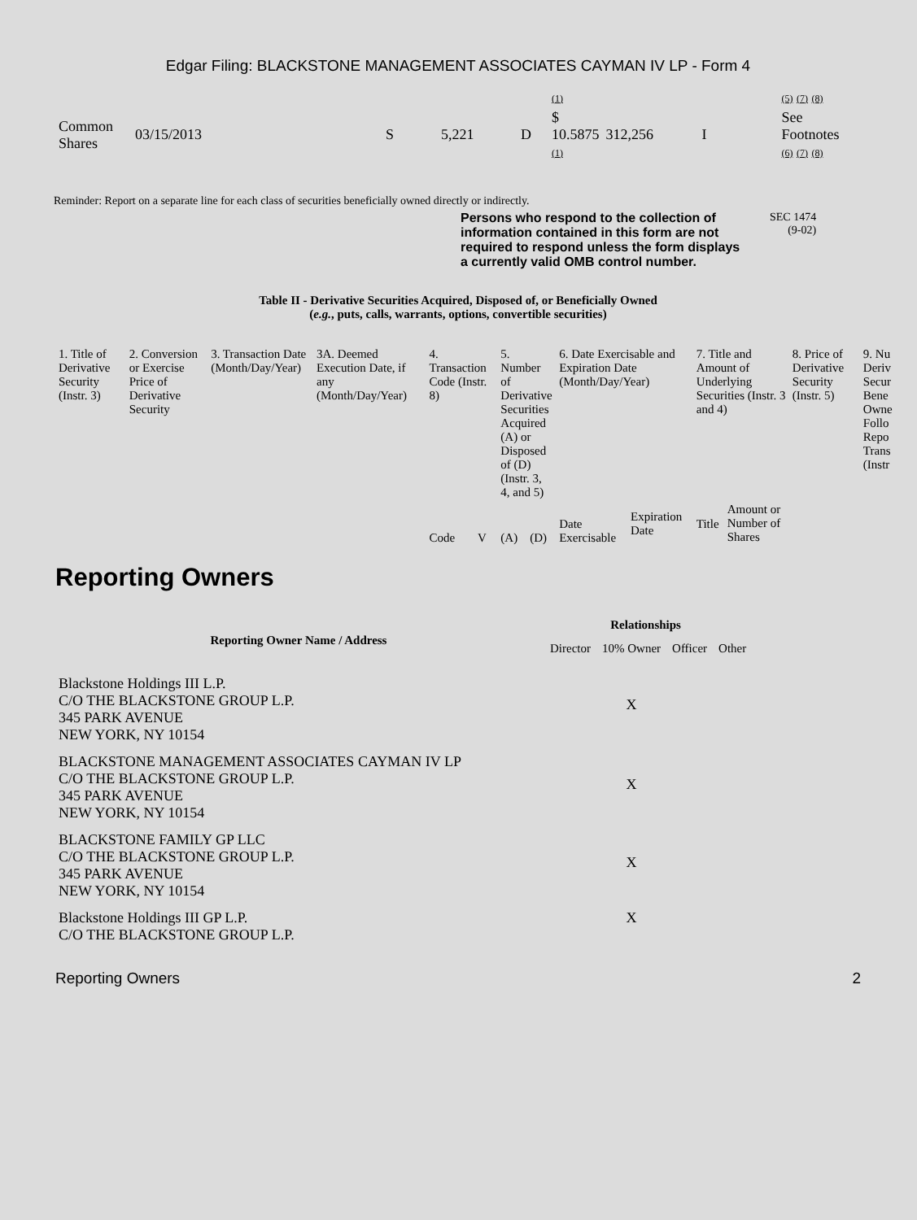Edgar Filing: BLACKSTONE MANAGEMENT ASSOCIATES CAYMAN IV LP - Form 4
| | | | | | (1) | | | (5) (7) (8) |
| Common Shares | 03/15/2013 | S | 5,221 | D | $ 10.5875 (1) | 312,256 | I | See Footnotes (6) (7) (8) |
Reminder: Report on a separate line for each class of securities beneficially owned directly or indirectly.
Persons who respond to the collection of information contained in this form are not required to respond unless the form displays a currently valid OMB control number.
SEC 1474
(9-02)
Table II - Derivative Securities Acquired, Disposed of, or Beneficially Owned
(e.g., puts, calls, warrants, options, convertible securities)
| 1. Title of Derivative Security (Instr. 3) | 2. Conversion or Exercise Price of Derivative Security | 3. Transaction Date (Month/Day/Year) | 3A. Deemed Execution Date, if any (Month/Day/Year) | 4. Transaction Code (Instr. 8) | | 5. Number of Derivative Securities Acquired (A) or Disposed of (D) (Instr. 3, 4, and 5) | | 6. Date Exercisable and Expiration Date (Month/Day/Year) | | 7. Title and Amount of Underlying Securities (Instr. 3 and 4) | | 8. Price of Derivative Security (Instr. 5) | 9. Nu Deriv Secur Bene Owne Follo Repo Trans (Instr |
| | | | | Code | V | (A) | (D) | Date Exercisable | Expiration Date | Title | Amount or Number of Shares | | |
Reporting Owners
| Reporting Owner Name / Address | Relationships | | | |
| --- | --- | --- | --- | --- |
| | Director | 10% Owner | Officer | Other |
| Blackstone Holdings III L.P. C/O THE BLACKSTONE GROUP L.P. 345 PARK AVENUE NEW YORK, NY 10154 | | X | | |
| BLACKSTONE MANAGEMENT ASSOCIATES CAYMAN IV LP C/O THE BLACKSTONE GROUP L.P. 345 PARK AVENUE NEW YORK, NY 10154 | | X | | |
| BLACKSTONE FAMILY GP LLC C/O THE BLACKSTONE GROUP L.P. 345 PARK AVENUE NEW YORK, NY 10154 | | X | | |
| Blackstone Holdings III GP L.P. C/O THE BLACKSTONE GROUP L.P. | | X | | |
Reporting Owners 2